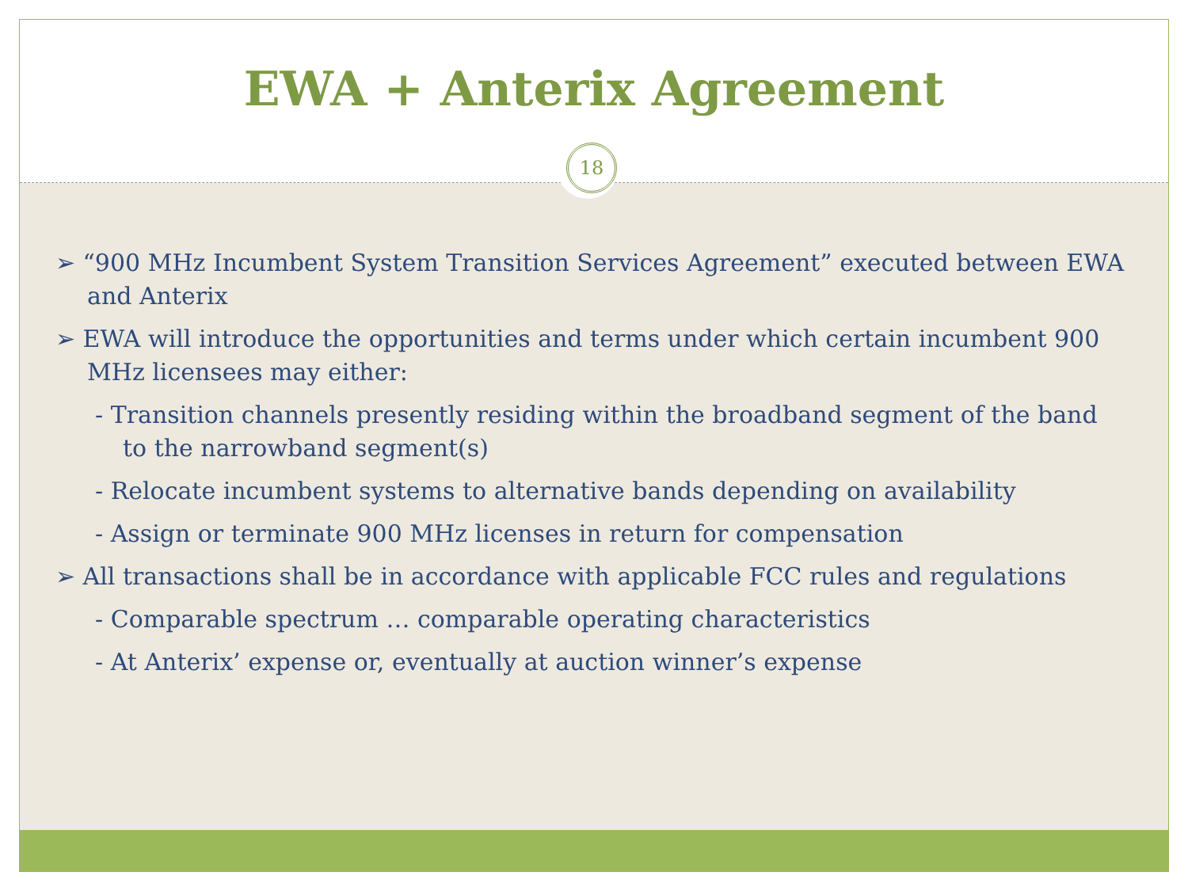EWA + Anterix Agreement
18
➢ “900 MHz Incumbent System Transition Services Agreement” executed between EWA and Anterix
➢ EWA will introduce the opportunities and terms under which certain incumbent 900 MHz licensees may either:
- Transition channels presently residing within the broadband segment of the band to the narrowband segment(s)
- Relocate incumbent systems to alternative bands depending on availability
- Assign or terminate 900 MHz licenses in return for compensation
➢ All transactions shall be in accordance with applicable FCC rules and regulations
- Comparable spectrum … comparable operating characteristics
- At Anterix’ expense or, eventually at auction winner’s expense